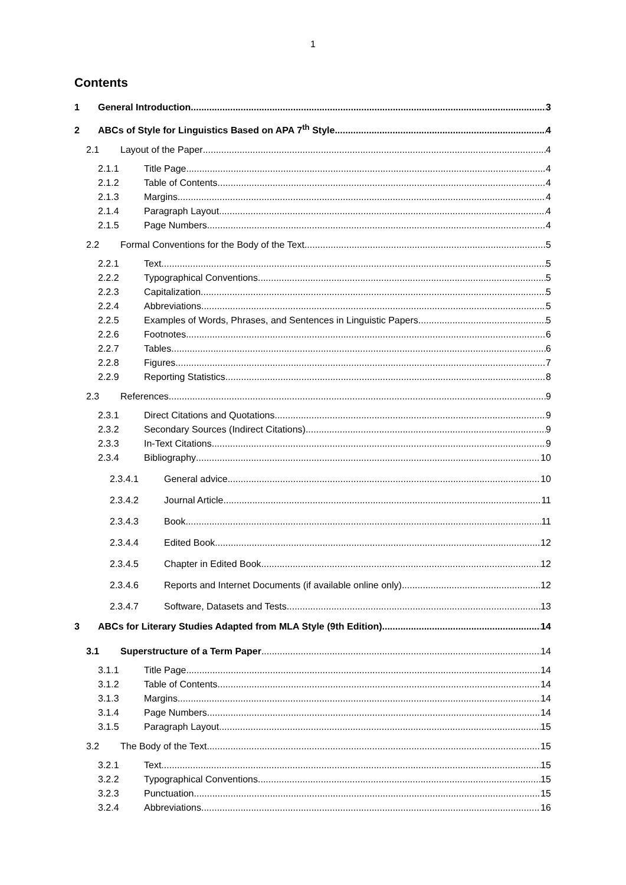1
Contents
1 General Introduction 3
2 ABCs of Style for Linguistics Based on APA 7<sup>th</sup> Style 4
2.1 Layout of the Paper 4
2.1.1 Title Page 4
2.1.2 Table of Contents 4
2.1.3 Margins 4
2.1.4 Paragraph Layout 4
2.1.5 Page Numbers 4
2.2 Formal Conventions for the Body of the Text 5
2.2.1 Text 5
2.2.2 Typographical Conventions 5
2.2.3 Capitalization 5
2.2.4 Abbreviations 5
2.2.5 Examples of Words, Phrases, and Sentences in Linguistic Papers 5
2.2.6 Footnotes 6
2.2.7 Tables 6
2.2.8 Figures 7
2.2.9 Reporting Statistics 8
2.3 References 9
2.3.1 Direct Citations and Quotations 9
2.3.2 Secondary Sources (Indirect Citations) 9
2.3.3 In-Text Citations 9
2.3.4 Bibliography 10
2.3.4.1 General advice 10
2.3.4.2 Journal Article 11
2.3.4.3 Book 11
2.3.4.4 Edited Book 12
2.3.4.5 Chapter in Edited Book 12
2.3.4.6 Reports and Internet Documents (if available online only) 12
2.3.4.7 Software, Datasets and Tests 13
3 ABCs for Literary Studies Adapted from MLA Style (9th Edition) 14
3.1 Superstructure of a Term Paper 14
3.1.1 Title Page 14
3.1.2 Table of Contents 14
3.1.3 Margins 14
3.1.4 Page Numbers 14
3.1.5 Paragraph Layout 15
3.2 The Body of the Text 15
3.2.1 Text 15
3.2.2 Typographical Conventions 15
3.2.3 Punctuation 15
3.2.4 Abbreviations 16